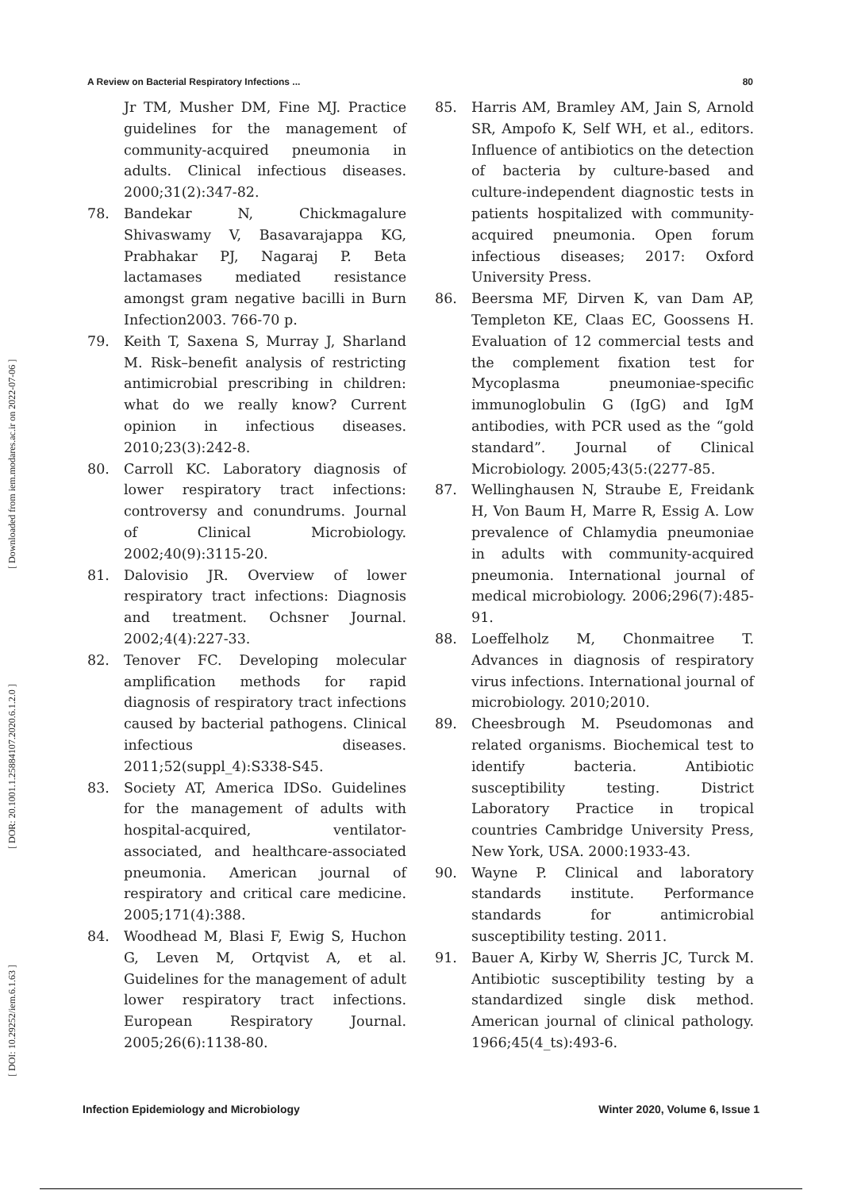A Review on Bacterial Respiratory Infections ... 80
[ DOI: 10.29252/iem.6.1.63 ] [ DOR: 20.1001.1.25884107.2020.6.1.2.0 ] [ Downloaded from iem.modares.ac.ir on 2022-07-06 ]
Jr TM, Musher DM, Fine MJ. Practice guidelines for the management of community-acquired pneumonia in adults. Clinical infectious diseases. 2000;31(2):347-82.
78. Bandekar N, Chickmagalure Shivaswamy V, Basavarajappa KG, Prabhakar PJ, Nagaraj P. Beta lactamases mediated resistance amongst gram negative bacilli in Burn Infection2003. 766-70 p.
79. Keith T, Saxena S, Murray J, Sharland M. Risk–benefit analysis of restricting antimicrobial prescribing in children: what do we really know? Current opinion in infectious diseases. 2010;23(3):242-8.
80. Carroll KC. Laboratory diagnosis of lower respiratory tract infections: controversy and conundrums. Journal of Clinical Microbiology. 2002;40(9):3115-20.
81. Dalovisio JR. Overview of lower respiratory tract infections: Diagnosis and treatment. Ochsner Journal. 2002;4(4):227-33.
82. Tenover FC. Developing molecular amplification methods for rapid diagnosis of respiratory tract infections caused by bacterial pathogens. Clinical infectious diseases. 2011;52(suppl_4):S338-S45.
83. Society AT, America IDSo. Guidelines for the management of adults with hospital-acquired, ventilator-associated, and healthcare-associated pneumonia. American journal of respiratory and critical care medicine. 2005;171(4):388.
84. Woodhead M, Blasi F, Ewig S, Huchon G, Leven M, Ortqvist A, et al. Guidelines for the management of adult lower respiratory tract infections. European Respiratory Journal. 2005;26(6):1138-80.
85. Harris AM, Bramley AM, Jain S, Arnold SR, Ampofo K, Self WH, et al., editors. Influence of antibiotics on the detection of bacteria by culture-based and culture-independent diagnostic tests in patients hospitalized with community-acquired pneumonia. Open forum infectious diseases; 2017: Oxford University Press.
86. Beersma MF, Dirven K, van Dam AP, Templeton KE, Claas EC, Goossens H. Evaluation of 12 commercial tests and the complement fixation test for Mycoplasma pneumoniae-specific immunoglobulin G (IgG) and IgM antibodies, with PCR used as the “gold standard”. Journal of Clinical Microbiology. 2005;43(5:(2277-85.
87. Wellinghausen N, Straube E, Freidank H, Von Baum H, Marre R, Essig A. Low prevalence of Chlamydia pneumoniae in adults with community-acquired pneumonia. International journal of medical microbiology. 2006;296(7):485-91.
88. Loeffelholz M, Chonmaitree T. Advances in diagnosis of respiratory virus infections. International journal of microbiology. 2010;2010.
89. Cheesbrough M. Pseudomonas and related organisms. Biochemical test to identify bacteria. Antibiotic susceptibility testing. District Laboratory Practice in tropical countries Cambridge University Press, New York, USA. 2000:1933-43.
90. Wayne P. Clinical and laboratory standards institute. Performance standards for antimicrobial susceptibility testing. 2011.
91. Bauer A, Kirby W, Sherris JC, Turck M. Antibiotic susceptibility testing by a standardized single disk method. American journal of clinical pathology. 1966;45(4_ts):493-6.
Infection Epidemiology and Microbiology Winter 2020, Volume 6, Issue 1